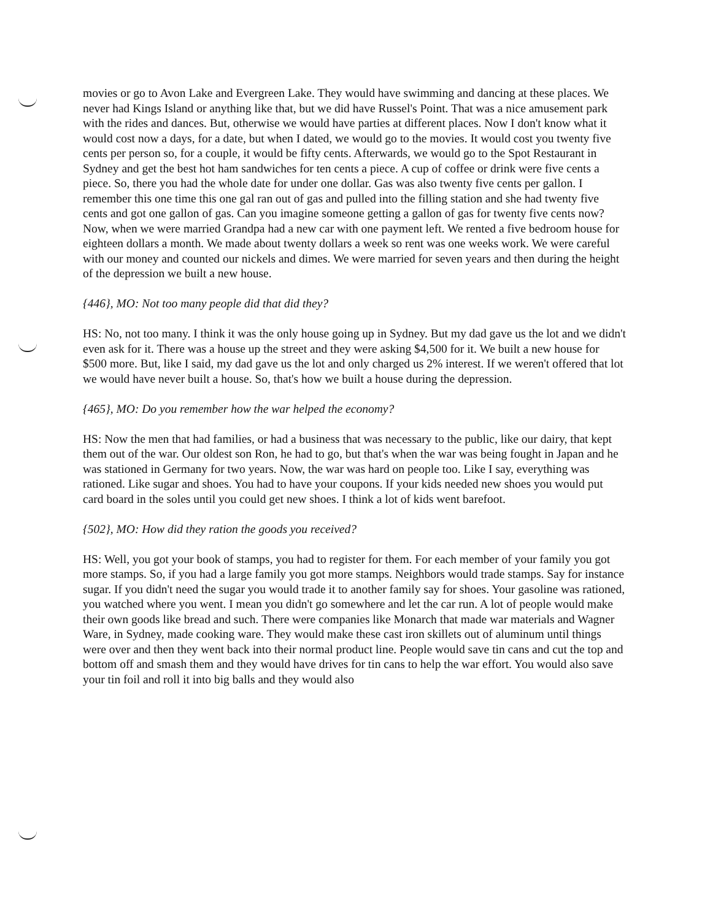movies or go to Avon Lake and Evergreen Lake. They would have swimming and dancing at these places. We never had Kings Island or anything like that, but we did have Russel's Point. That was a nice amusement park with the rides and dances. But, otherwise we would have parties at different places. Now I don't know what it would cost now a days, for a date, but when I dated, we would go to the movies. It would cost you twenty five cents per person so, for a couple, it would be fifty cents. Afterwards, we would go to the Spot Restaurant in Sydney and get the best hot ham sandwiches for ten cents a piece. A cup of coffee or drink were five cents a piece. So, there you had the whole date for under one dollar. Gas was also twenty five cents per gallon. I remember this one time this one gal ran out of gas and pulled into the filling station and she had twenty five cents and got one gallon of gas. Can you imagine someone getting a gallon of gas for twenty five cents now? Now, when we were married Grandpa had a new car with one payment left. We rented a five bedroom house for eighteen dollars a month. We made about twenty dollars a week so rent was one weeks work. We were careful with our money and counted our nickels and dimes. We were married for seven years and then during the height of the depression we built a new house.
{446}, MO: Not too many people did that did they?
HS: No, not too many. I think it was the only house going up in Sydney. But my dad gave us the lot and we didn't even ask for it. There was a house up the street and they were asking $4,500 for it. We built a new house for $500 more. But, like I said, my dad gave us the lot and only charged us 2% interest. If we weren't offered that lot we would have never built a house. So, that's how we built a house during the depression.
{465}, MO: Do you remember how the war helped the economy?
HS: Now the men that had families, or had a business that was necessary to the public, like our dairy, that kept them out of the war. Our oldest son Ron, he had to go, but that's when the war was being fought in Japan and he was stationed in Germany for two years. Now, the war was hard on people too. Like I say, everything was rationed. Like sugar and shoes. You had to have your coupons. If your kids needed new shoes you would put card board in the soles until you could get new shoes. I think a lot of kids went barefoot.
{502}, MO: How did they ration the goods you received?
HS: Well, you got your book of stamps, you had to register for them. For each member of your family you got more stamps. So, if you had a large family you got more stamps. Neighbors would trade stamps. Say for instance sugar. If you didn't need the sugar you would trade it to another family say for shoes. Your gasoline was rationed, you watched where you went. I mean you didn't go somewhere and let the car run. A lot of people would make their own goods like bread and such. There were companies like Monarch that made war materials and Wagner Ware, in Sydney, made cooking ware. They would make these cast iron skillets out of aluminum until things were over and then they went back into their normal product line. People would save tin cans and cut the top and bottom off and smash them and they would have drives for tin cans to help the war effort. You would also save your tin foil and roll it into big balls and they would also